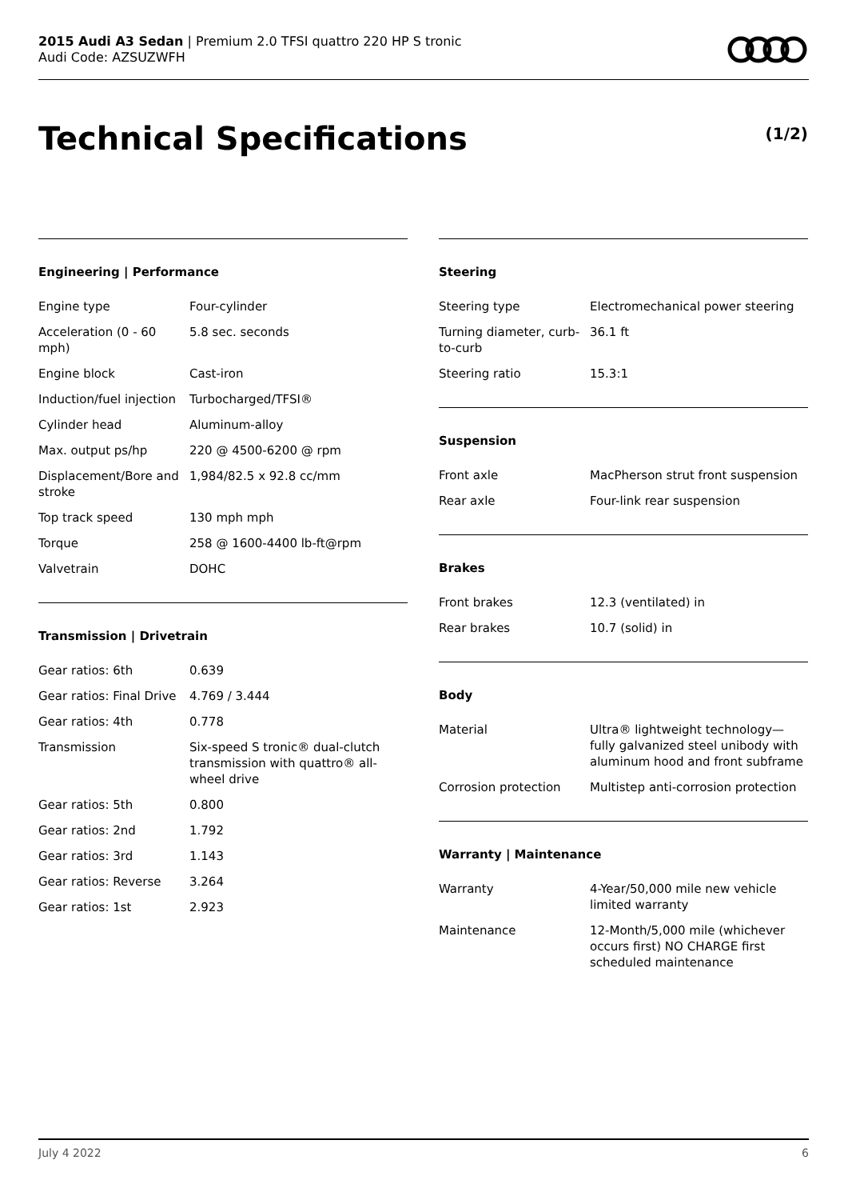2015 Audi A3 Sedan | Premium 2.0 TFSI quattro 220 HP S tronic
Audi Code: AZSUZWFH
Technical Specifications (1/2)
Engineering | Performance
| Engine type | Four-cylinder |
| Acceleration (0 - 60 mph) | 5.8 sec. seconds |
| Engine block | Cast-iron |
| Induction/fuel injection | Turbocharged/TFSI® |
| Cylinder head | Aluminum-alloy |
| Max. output ps/hp | 220 @ 4500-6200 @ rpm |
| Displacement/Bore and stroke | 1,984/82.5 x 92.8 cc/mm |
| Top track speed | 130 mph mph |
| Torque | 258 @ 1600-4400 lb-ft@rpm |
| Valvetrain | DOHC |
Transmission | Drivetrain
| Gear ratios: 6th | 0.639 |
| Gear ratios: Final Drive | 4.769 / 3.444 |
| Gear ratios: 4th | 0.778 |
| Transmission | Six-speed S tronic® dual-clutch transmission with quattro® all-wheel drive |
| Gear ratios: 5th | 0.800 |
| Gear ratios: 2nd | 1.792 |
| Gear ratios: 3rd | 1.143 |
| Gear ratios: Reverse | 3.264 |
| Gear ratios: 1st | 2.923 |
Steering
| Steering type | Electromechanical power steering |
| Turning diameter, curb-to-curb | 36.1 ft |
| Steering ratio | 15.3:1 |
Suspension
| Front axle | MacPherson strut front suspension |
| Rear axle | Four-link rear suspension |
Brakes
| Front brakes | 12.3 (ventilated) in |
| Rear brakes | 10.7 (solid) in |
Body
| Material | Ultra® lightweight technology—fully galvanized steel unibody with aluminum hood and front subframe |
| Corrosion protection | Multistep anti-corrosion protection |
Warranty | Maintenance
| Warranty | 4-Year/50,000 mile new vehicle limited warranty |
| Maintenance | 12-Month/5,000 mile (whichever occurs first) NO CHARGE first scheduled maintenance |
July 4 2022 6